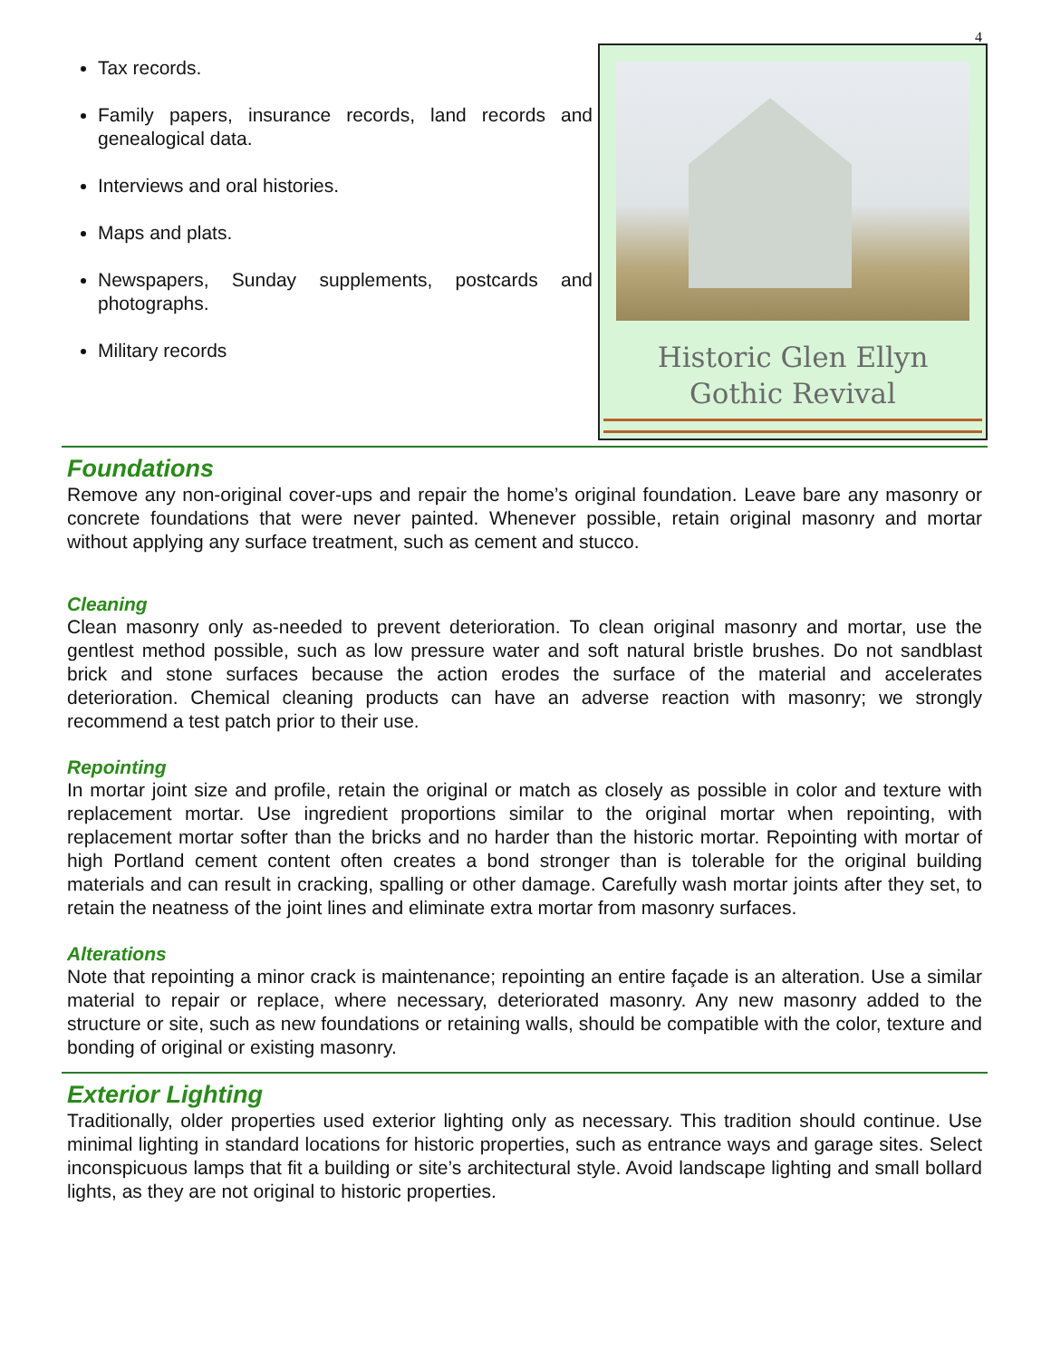4
Tax records.
Family papers, insurance records, land records and genealogical data.
Interviews and oral histories.
Maps and plats.
Newspapers, Sunday supplements, postcards and photographs.
Military records
Historic Glen Ellyn
Gothic Revival
Foundations
Remove any non-original cover-ups and repair the home’s original foundation. Leave bare any masonry or concrete foundations that were never painted. Whenever possible, retain original masonry and mortar without applying any surface treatment, such as cement and stucco.
Cleaning
Clean masonry only as-needed to prevent deterioration. To clean original masonry and mortar, use the gentlest method possible, such as low pressure water and soft natural bristle brushes. Do not sandblast brick and stone surfaces because the action erodes the surface of the material and accelerates deterioration. Chemical cleaning products can have an adverse reaction with masonry; we strongly recommend a test patch prior to their use.
Repointing
In mortar joint size and profile, retain the original or match as closely as possible in color and texture with replacement mortar. Use ingredient proportions similar to the original mortar when repointing, with replacement mortar softer than the bricks and no harder than the historic mortar. Repointing with mortar of high Portland cement content often creates a bond stronger than is tolerable for the original building materials and can result in cracking, spalling or other damage. Carefully wash mortar joints after they set, to retain the neatness of the joint lines and eliminate extra mortar from masonry surfaces.
Alterations
Note that repointing a minor crack is maintenance; repointing an entire façade is an alteration. Use a similar material to repair or replace, where necessary, deteriorated masonry. Any new masonry added to the structure or site, such as new foundations or retaining walls, should be compatible with the color, texture and bonding of original or existing masonry.
Exterior Lighting
Traditionally, older properties used exterior lighting only as necessary. This tradition should continue. Use minimal lighting in standard locations for historic properties, such as entrance ways and garage sites. Select inconspicuous lamps that fit a building or site’s architectural style. Avoid landscape lighting and small bollard lights, as they are not original to historic properties.